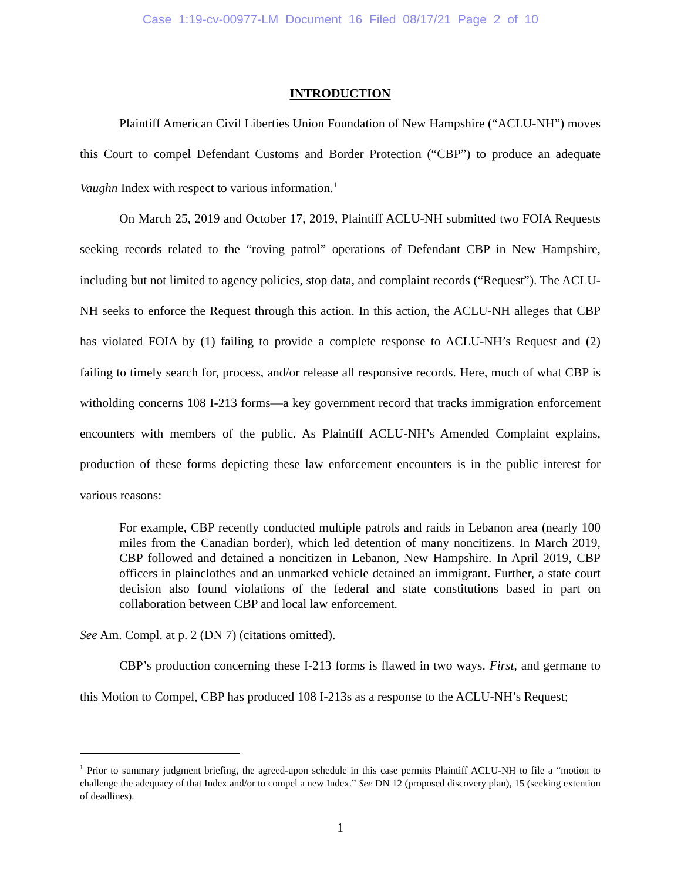Case 1:19-cv-00977-LM Document 16 Filed 08/17/21 Page 2 of 10
INTRODUCTION
Plaintiff American Civil Liberties Union Foundation of New Hampshire (“ACLU-NH”) moves this Court to compel Defendant Customs and Border Protection (“CBP”) to produce an adequate Vaughn Index with respect to various information.<sup>1</sup>
On March 25, 2019 and October 17, 2019, Plaintiff ACLU-NH submitted two FOIA Requests seeking records related to the “roving patrol” operations of Defendant CBP in New Hampshire, including but not limited to agency policies, stop data, and complaint records (“Request”). The ACLU-NH seeks to enforce the Request through this action. In this action, the ACLU-NH alleges that CBP has violated FOIA by (1) failing to provide a complete response to ACLU-NH’s Request and (2) failing to timely search for, process, and/or release all responsive records. Here, much of what CBP is witholding concerns 108 I-213 forms—a key government record that tracks immigration enforcement encounters with members of the public. As Plaintiff ACLU-NH’s Amended Complaint explains, production of these forms depicting these law enforcement encounters is in the public interest for various reasons:
For example, CBP recently conducted multiple patrols and raids in Lebanon area (nearly 100 miles from the Canadian border), which led detention of many noncitizens. In March 2019, CBP followed and detained a noncitizen in Lebanon, New Hampshire. In April 2019, CBP officers in plainclothes and an unmarked vehicle detained an immigrant. Further, a state court decision also found violations of the federal and state constitutions based in part on collaboration between CBP and local law enforcement.
See Am. Compl. at p. 2 (DN 7) (citations omitted).
CBP’s production concerning these I-213 forms is flawed in two ways. First, and germane to this Motion to Compel, CBP has produced 108 I-213s as a response to the ACLU-NH’s Request;
<sup>1</sup> Prior to summary judgment briefing, the agreed-upon schedule in this case permits Plaintiff ACLU-NH to file a “motion to challenge the adequacy of that Index and/or to compel a new Index.” See DN 12 (proposed discovery plan), 15 (seeking extention of deadlines).
1